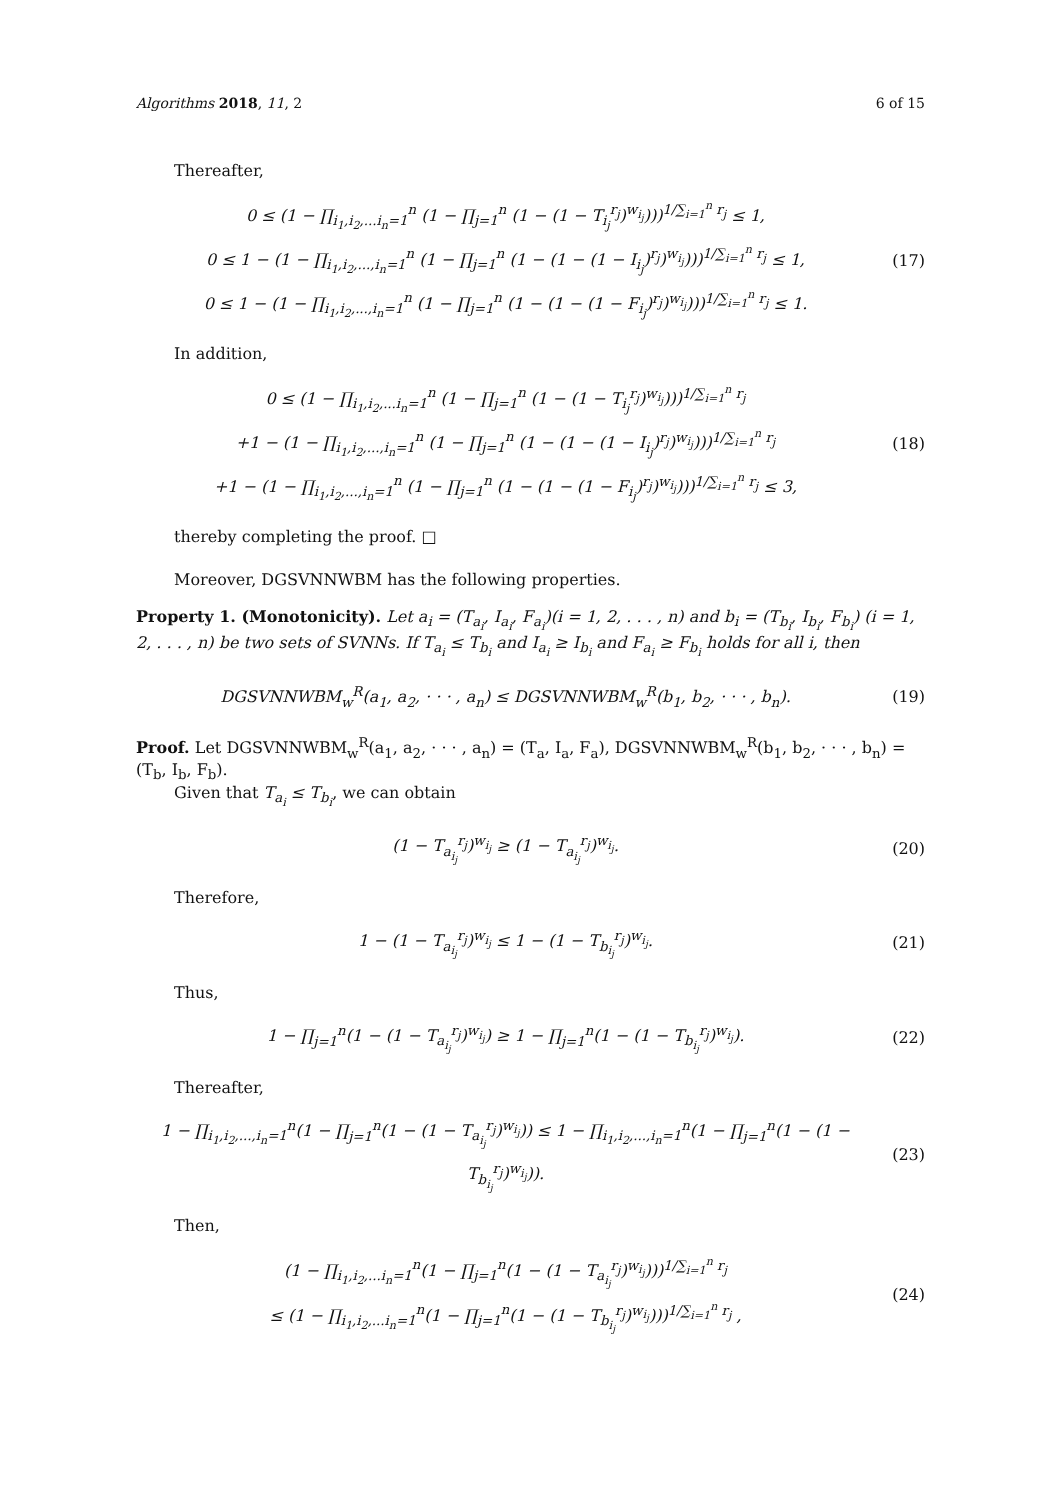Algorithms 2018, 11, 2 6 of 15
Thereafter,
0 ≤ (1 − ∏<sub>i<sub>1</sub>,i<sub>2</sub>,...i<sub>n</sub>=1</sub><sup>n</sup> (1 − ∏<sub>j=1</sub><sup>n</sup> (1 − (1 − T<sub>i<sub>j</sub></sub><sup>r<sub>j</sub></sup>)<sup>w<sub>i<sub>j</sub></sub></sup>)))<sup>1/∑<sub>i=1</sub><sup>n</sup> r<sub>j</sub></sup> ≤ 1,
0 ≤ 1 − (1 − ∏<sub>i<sub>1</sub>,i<sub>2</sub>,...,i<sub>n</sub>=1</sub><sup>n</sup> (1 − ∏<sub>j=1</sub><sup>n</sup> (1 − (1 − (1 − I<sub>i<sub>j</sub></sub>)<sup>r<sub>j</sub></sup>)<sup>w<sub>i<sub>j</sub></sub></sup>)))<sup>1/∑<sub>i=1</sub><sup>n</sup> r<sub>j</sub></sup> ≤ 1,
0 ≤ 1 − (1 − ∏<sub>i<sub>1</sub>,i<sub>2</sub>,...,i<sub>n</sub>=1</sub><sup>n</sup> (1 − ∏<sub>j=1</sub><sup>n</sup> (1 − (1 − (1 − F<sub>i<sub>j</sub></sub>)<sup>r<sub>j</sub></sup>)<sup>w<sub>i<sub>j</sub></sub></sup>)))<sup>1/∑<sub>i=1</sub><sup>n</sup> r<sub>j</sub></sup> ≤ 1.
(17)
In addition,
0 ≤ (1 − ∏<sub>i<sub>1</sub>,i<sub>2</sub>,...i<sub>n</sub>=1</sub><sup>n</sup> (1 − ∏<sub>j=1</sub><sup>n</sup> (1 − (1 − T<sub>i<sub>j</sub></sub><sup>r<sub>j</sub></sup>)<sup>w<sub>i<sub>j</sub></sub></sup>)))<sup>1/∑<sub>i=1</sub><sup>n</sup> r<sub>j</sub></sup>
+1 − (1 − ∏<sub>i<sub>1</sub>,i<sub>2</sub>,...,i<sub>n</sub>=1</sub><sup>n</sup> (1 − ∏<sub>j=1</sub><sup>n</sup> (1 − (1 − (1 − I<sub>i<sub>j</sub></sub>)<sup>r<sub>j</sub></sup>)<sup>w<sub>i<sub>j</sub></sub></sup>)))<sup>1/∑<sub>i=1</sub><sup>n</sup> r<sub>j</sub></sup>
+1 − (1 − ∏<sub>i<sub>1</sub>,i<sub>2</sub>,...,i<sub>n</sub>=1</sub><sup>n</sup> (1 − ∏<sub>j=1</sub><sup>n</sup> (1 − (1 − (1 − F<sub>i<sub>j</sub></sub>)<sup>r<sub>j</sub></sup>)<sup>w<sub>i<sub>j</sub></sub></sup>)))<sup>1/∑<sub>i=1</sub><sup>n</sup> r<sub>j</sub></sup> ≤ 3,
(18)
thereby completing the proof. □
Moreover, DGSVNNWBM has the following properties.
Property 1. (Monotonicity). Let a<sub>i</sub> = (T<sub>a<sub>i</sub></sub>, I<sub>a<sub>i</sub></sub>, F<sub>a<sub>i</sub></sub>)(i = 1, 2, . . . , n) and b<sub>i</sub> = (T<sub>b<sub>i</sub></sub>, I<sub>b<sub>i</sub></sub>, F<sub>b<sub>i</sub></sub>) (i = 1, 2, . . . , n) be two sets of SVNNs. If T<sub>a<sub>i</sub></sub> ≤ T<sub>b<sub>i</sub></sub> and I<sub>a<sub>i</sub></sub> ≥ I<sub>b<sub>i</sub></sub> and F<sub>a<sub>i</sub></sub> ≥ F<sub>b<sub>i</sub></sub> holds for all i, then
DGSVNNWBM<sub>w</sub><sup>R</sup>(a<sub>1</sub>, a<sub>2</sub>, · · · , a<sub>n</sub>) ≤ DGSVNNWBM<sub>w</sub><sup>R</sup>(b<sub>1</sub>, b<sub>2</sub>, · · · , b<sub>n</sub>).
(19)
Proof. Let DGSVNNWBM<sub>w</sub><sup>R</sup>(a<sub>1</sub>, a<sub>2</sub>, · · · , a<sub>n</sub>) = (T<sub>a</sub>, I<sub>a</sub>, F<sub>a</sub>), DGSVNNWBM<sub>w</sub><sup>R</sup>(b<sub>1</sub>, b<sub>2</sub>, · · · , b<sub>n</sub>) = (T<sub>b</sub>, I<sub>b</sub>, F<sub>b</sub>).
Given that T<sub>a<sub>i</sub></sub> ≤ T<sub>b<sub>i</sub></sub>, we can obtain
(1 − T<sub>a<sub>i<sub>j</sub></sub></sub><sup>r<sub>j</sub></sup>)<sup>w<sub>i<sub>j</sub></sub></sup> ≥ (1 − T<sub>a<sub>i<sub>j</sub></sub></sub><sup>r<sub>j</sub></sup>)<sup>w<sub>i<sub>j</sub></sub></sup>.
(20)
Therefore,
1 − (1 − T<sub>a<sub>i<sub>j</sub></sub></sub><sup>r<sub>j</sub></sup>)<sup>w<sub>i<sub>j</sub></sub></sup> ≤ 1 − (1 − T<sub>b<sub>i<sub>j</sub></sub></sub><sup>r<sub>j</sub></sup>)<sup>w<sub>i<sub>j</sub></sub></sup>.
(21)
Thus,
1 − ∏<sub>j=1</sub><sup>n</sup>(1 − (1 − T<sub>a<sub>i<sub>j</sub></sub></sub><sup>r<sub>j</sub></sup>)<sup>w<sub>i<sub>j</sub></sub></sup>) ≥ 1 − ∏<sub>j=1</sub><sup>n</sup>(1 − (1 − T<sub>b<sub>i<sub>j</sub></sub></sub><sup>r<sub>j</sub></sup>)<sup>w<sub>i<sub>j</sub></sub></sup>).
(22)
Thereafter,
1 − ∏<sub>i<sub>1</sub>,i<sub>2</sub>,...,i<sub>n</sub>=1</sub><sup>n</sup>(1 − ∏<sub>j=1</sub><sup>n</sup>(1 − (1 − T<sub>a<sub>i<sub>j</sub></sub></sub><sup>r<sub>j</sub></sup>)<sup>w<sub>i<sub>j</sub></sub></sup>)) ≤ 1 − ∏<sub>i<sub>1</sub>,i<sub>2</sub>,...,i<sub>n</sub>=1</sub><sup>n</sup>(1 − ∏<sub>j=1</sub><sup>n</sup>(1 − (1 − T<sub>b<sub>i<sub>j</sub></sub></sub><sup>r<sub>j</sub></sup>)<sup>w<sub>i<sub>j</sub></sub></sup>)).
(23)
Then,
(1 − ∏<sub>i<sub>1</sub>,i<sub>2</sub>,...i<sub>n</sub>=1</sub><sup>n</sup>(1 − ∏<sub>j=1</sub><sup>n</sup>(1 − (1 − T<sub>a<sub>i<sub>j</sub></sub></sub><sup>r<sub>j</sub></sup>)<sup>w<sub>i<sub>j</sub></sub></sup>)))<sup>1/∑<sub>i=1</sub><sup>n</sup> r<sub>j</sub></sup>
≤ (1 − ∏<sub>i<sub>1</sub>,i<sub>2</sub>,...i<sub>n</sub>=1</sub><sup>n</sup>(1 − ∏<sub>j=1</sub><sup>n</sup>(1 − (1 − T<sub>b<sub>i<sub>j</sub></sub></sub><sup>r<sub>j</sub></sup>)<sup>w<sub>i<sub>j</sub></sub></sup>)))<sup>1/∑<sub>i=1</sub><sup>n</sup> r<sub>j</sub></sup> ,
(24)